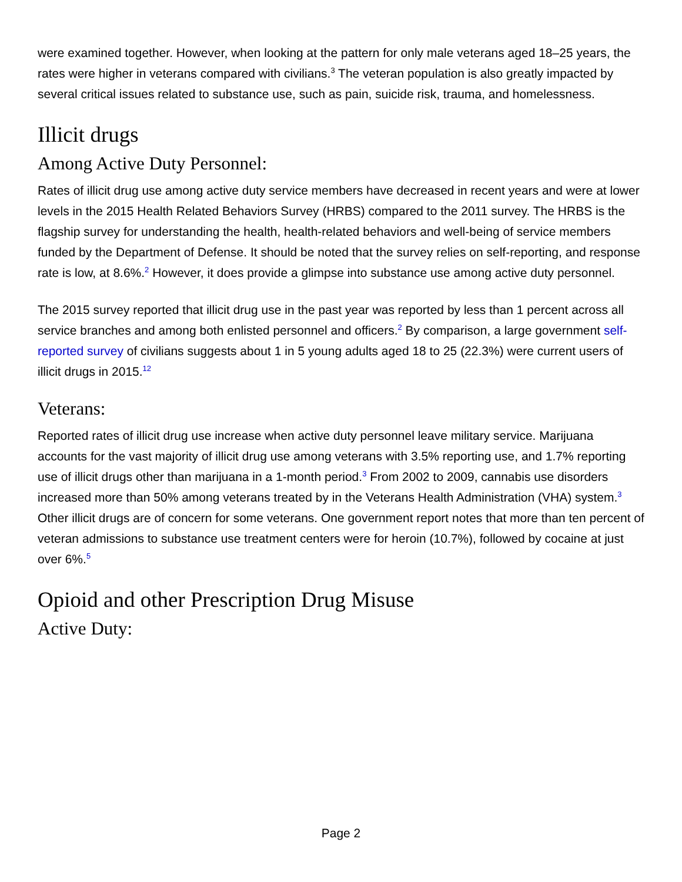were examined together. However, when looking at the pattern for only male veterans aged 18–25 years, the rates were higher in veterans compared with civilians.<sup>3</sup> The veteran population is also greatly impacted by several critical issues related to substance use, such as pain, suicide risk, trauma, and homelessness.
Illicit drugs
Among Active Duty Personnel:
Rates of illicit drug use among active duty service members have decreased in recent years and were at lower levels in the 2015 Health Related Behaviors Survey (HRBS) compared to the 2011 survey. The HRBS is the flagship survey for understanding the health, health-related behaviors and well-being of service members funded by the Department of Defense. It should be noted that the survey relies on self-reporting, and response rate is low, at 8.6%.<sup>2</sup> However, it does provide a glimpse into substance use among active duty personnel.
The 2015 survey reported that illicit drug use in the past year was reported by less than 1 percent across all service branches and among both enlisted personnel and officers.<sup>2</sup> By comparison, a large government self-reported survey of civilians suggests about 1 in 5 young adults aged 18 to 25 (22.3%) were current users of illicit drugs in 2015.<sup>12</sup>
Veterans:
Reported rates of illicit drug use increase when active duty personnel leave military service. Marijuana accounts for the vast majority of illicit drug use among veterans with 3.5% reporting use, and 1.7% reporting use of illicit drugs other than marijuana in a 1-month period.<sup>3</sup> From 2002 to 2009, cannabis use disorders increased more than 50% among veterans treated by in the Veterans Health Administration (VHA) system.<sup>3</sup> Other illicit drugs are of concern for some veterans. One government report notes that more than ten percent of veteran admissions to substance use treatment centers were for heroin (10.7%), followed by cocaine at just over 6%.<sup>5</sup>
Opioid and other Prescription Drug Misuse
Active Duty:
Page 2